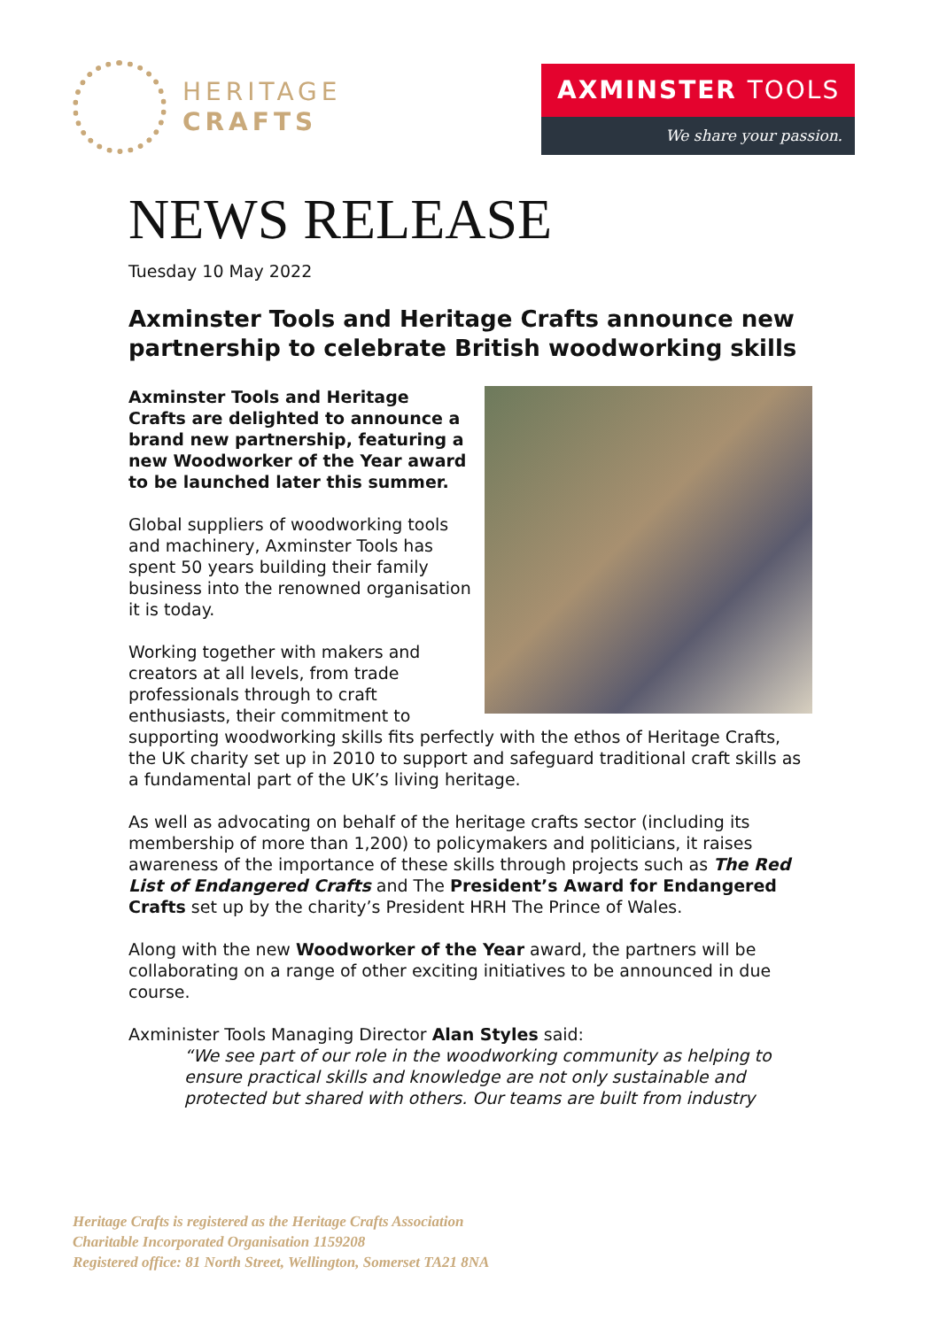HERITAGE
CRAFTS
AXMINSTER TOOLS
We share your passion.
NEWS RELEASE
Tuesday 10 May 2022
Axminster Tools and Heritage Crafts announce new partnership to celebrate British woodworking skills
Axminster Tools and Heritage Crafts are delighted to announce a brand new partnership, featuring a new Woodworker of the Year award to be launched later this summer.
Global suppliers of woodworking tools and machinery, Axminster Tools has spent 50 years building their family business into the renowned organisation it is today.
Working together with makers and creators at all levels, from trade professionals through to craft enthusiasts, their commitment to supporting woodworking skills fits perfectly with the ethos of Heritage Crafts, the UK charity set up in 2010 to support and safeguard traditional craft skills as a fundamental part of the UK’s living heritage.
As well as advocating on behalf of the heritage crafts sector (including its membership of more than 1,200) to policymakers and politicians, it raises awareness of the importance of these skills through projects such as The Red List of Endangered Crafts and The President’s Award for Endangered Crafts set up by the charity’s President HRH The Prince of Wales.
Along with the new Woodworker of the Year award, the partners will be collaborating on a range of other exciting initiatives to be announced in due course.
Axminister Tools Managing Director Alan Styles said:
“We see part of our role in the woodworking community as helping to ensure practical skills and knowledge are not only sustainable and protected but shared with others. Our teams are built from industry
Heritage Crafts is registered as the Heritage Crafts Association
Charitable Incorporated Organisation 1159208
Registered office: 81 North Street, Wellington, Somerset TA21 8NA